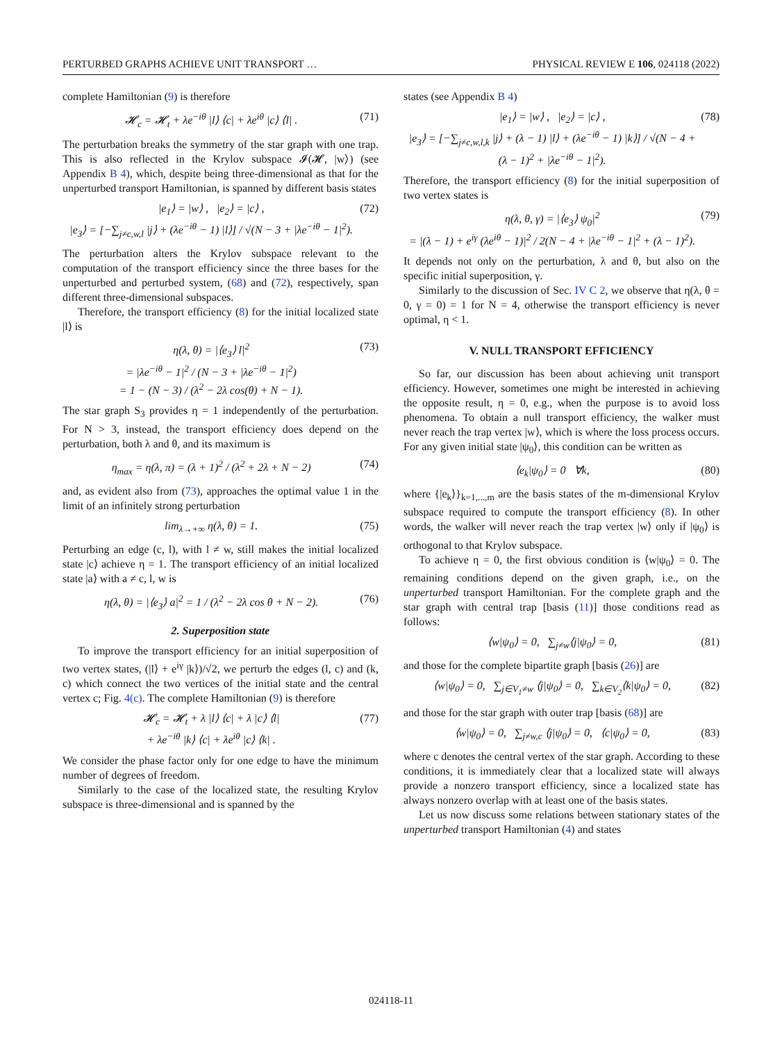PERTURBED GRAPHS ACHIEVE UNIT TRANSPORT … PHYSICAL REVIEW E 106, 024118 (2022)
complete Hamiltonian (9) is therefore
𝓗<sub>c</sub> = 𝓗<sub>t</sub> + λe<sup>−iθ</sup> |l⟩ ⟨c| + λe<sup>iθ</sup> |c⟩ ⟨l| . (71)
The perturbation breaks the symmetry of the star graph with one trap. This is also reflected in the Krylov subspace 𝓘(𝓗, |w⟩) (see Appendix B 4), which, despite being three-dimensional as that for the unperturbed transport Hamiltonian, is spanned by different basis states
|e<sub>1</sub>⟩ = |w⟩ , |e<sub>2</sub>⟩ = |c⟩ ,
|e<sub>3</sub>⟩ = [−∑<sub>j≠c,w,l</sub> |j⟩ + (λe<sup>−iθ</sup> − 1) |l⟩] / √(N − 3 + |λe<sup>−iθ</sup> − 1|<sup>2</sup>). (72)
The perturbation alters the Krylov subspace relevant to the computation of the transport efficiency since the three bases for the unperturbed and perturbed system, (68) and (72), respectively, span different three-dimensional subspaces.
Therefore, the transport efficiency (8) for the initial localized state |l⟩ is
η(λ, θ) = |⟨e<sub>3</sub>⟩ l|<sup>2</sup>
= |λe<sup>−iθ</sup> − 1|<sup>2</sup> / (N − 3 + |λe<sup>−iθ</sup> − 1|<sup>2</sup>)
= 1 − (N − 3) / (λ<sup>2</sup> − 2λ cos(θ) + N − 1). (73)
The star graph S<sub>3</sub> provides η = 1 independently of the perturbation. For N > 3, instead, the transport efficiency does depend on the perturbation, both λ and θ, and its maximum is
η<sub>max</sub> = η(λ, π) = (λ + 1)<sup>2</sup> / (λ<sup>2</sup> + 2λ + N − 2) (74)
and, as evident also from (73), approaches the optimal value 1 in the limit of an infinitely strong perturbation
lim<sub>λ→+∞</sub> η(λ, θ) = 1. (75)
Perturbing an edge (c, l), with l ≠ w, still makes the initial localized state |c⟩ achieve η = 1. The transport efficiency of an initial localized state |a⟩ with a ≠ c, l, w is
η(λ, θ) = |⟨e<sub>3</sub>⟩ a|<sup>2</sup> = 1 / (λ<sup>2</sup> − 2λ cos θ + N − 2). (76)
2. Superposition state
To improve the transport efficiency for an initial superposition of two vertex states, (|l⟩ + e<sup>iγ</sup> |k⟩)/√2, we perturb the edges (l, c) and (k, c) which connect the two vertices of the initial state and the central vertex c; Fig. 4(c). The complete Hamiltonian (9) is therefore
𝓗<sub>c</sub> = 𝓗<sub>t</sub> + λ |l⟩ ⟨c| + λ |c⟩ ⟨l|
+ λe<sup>−iθ</sup> |k⟩ ⟨c| + λe<sup>iθ</sup> |c⟩ ⟨k| . (77)
We consider the phase factor only for one edge to have the minimum number of degrees of freedom.
Similarly to the case of the localized state, the resulting Krylov subspace is three-dimensional and is spanned by the
states (see Appendix B 4)
|e<sub>1</sub>⟩ = |w⟩ , |e<sub>2</sub>⟩ = |c⟩ ,
|e<sub>3</sub>⟩ = [−∑<sub>j≠c,w,l,k</sub> |j⟩ + (λ − 1) |l⟩ + (λe<sup>−iθ</sup> − 1) |k⟩] / √(N − 4 + (λ − 1)<sup>2</sup> + |λe<sup>−iθ</sup> − 1|<sup>2</sup>). (78)
Therefore, the transport efficiency (8) for the initial superposition of two vertex states is
η(λ, θ, γ) = |⟨e<sub>3</sub>⟩ ψ<sub>0</sub>|<sup>2</sup>
= |(λ − 1) + e<sup>iγ</sup> (λe<sup>iθ</sup> − 1)|<sup>2</sup> / 2(N − 4 + |λe<sup>−iθ</sup> − 1|<sup>2</sup> + (λ − 1)<sup>2</sup>). (79)
It depends not only on the perturbation, λ and θ, but also on the specific initial superposition, γ.
Similarly to the discussion of Sec. IV C 2, we observe that η(λ, θ = 0, γ = 0) = 1 for N = 4, otherwise the transport efficiency is never optimal, η < 1.
V. NULL TRANSPORT EFFICIENCY
So far, our discussion has been about achieving unit transport efficiency. However, sometimes one might be interested in achieving the opposite result, η = 0, e.g., when the purpose is to avoid loss phenomena. To obtain a null transport efficiency, the walker must never reach the trap vertex |w⟩, which is where the loss process occurs. For any given initial state |ψ<sub>0</sub>⟩, this condition can be written as
⟨e<sub>k</sub>|ψ<sub>0</sub>⟩ = 0 ∀k, (80)
where {|e<sub>k</sub>⟩}<sub>k=1,...,m</sub> are the basis states of the m-dimensional Krylov subspace required to compute the transport efficiency (8). In other words, the walker will never reach the trap vertex |w⟩ only if |ψ<sub>0</sub>⟩ is orthogonal to that Krylov subspace.
To achieve η = 0, the first obvious condition is ⟨w|ψ<sub>0</sub>⟩ = 0. The remaining conditions depend on the given graph, i.e., on the unperturbed transport Hamiltonian. For the complete graph and the star graph with central trap [basis (11)] those conditions read as follows:
⟨w|ψ<sub>0</sub>⟩ = 0, ∑<sub>j≠w</sub>⟨j|ψ<sub>0</sub>⟩ = 0, (81)
and those for the complete bipartite graph [basis (26)] are
⟨w|ψ<sub>0</sub>⟩ = 0, ∑<sub>j∈V<sub>1</sub>≠w</sub> ⟨j|ψ<sub>0</sub>⟩ = 0, ∑<sub>k∈V<sub>2</sub></sub>⟨k|ψ<sub>0</sub>⟩ = 0, (82)
and those for the star graph with outer trap [basis (68)] are
⟨w|ψ<sub>0</sub>⟩ = 0, ∑<sub>j≠w,c</sub> ⟨j|ψ<sub>0</sub>⟩ = 0, ⟨c|ψ<sub>0</sub>⟩ = 0, (83)
where c denotes the central vertex of the star graph. According to these conditions, it is immediately clear that a localized state will always provide a nonzero transport efficiency, since a localized state has always nonzero overlap with at least one of the basis states.
Let us now discuss some relations between stationary states of the unperturbed transport Hamiltonian (4) and states
024118-11